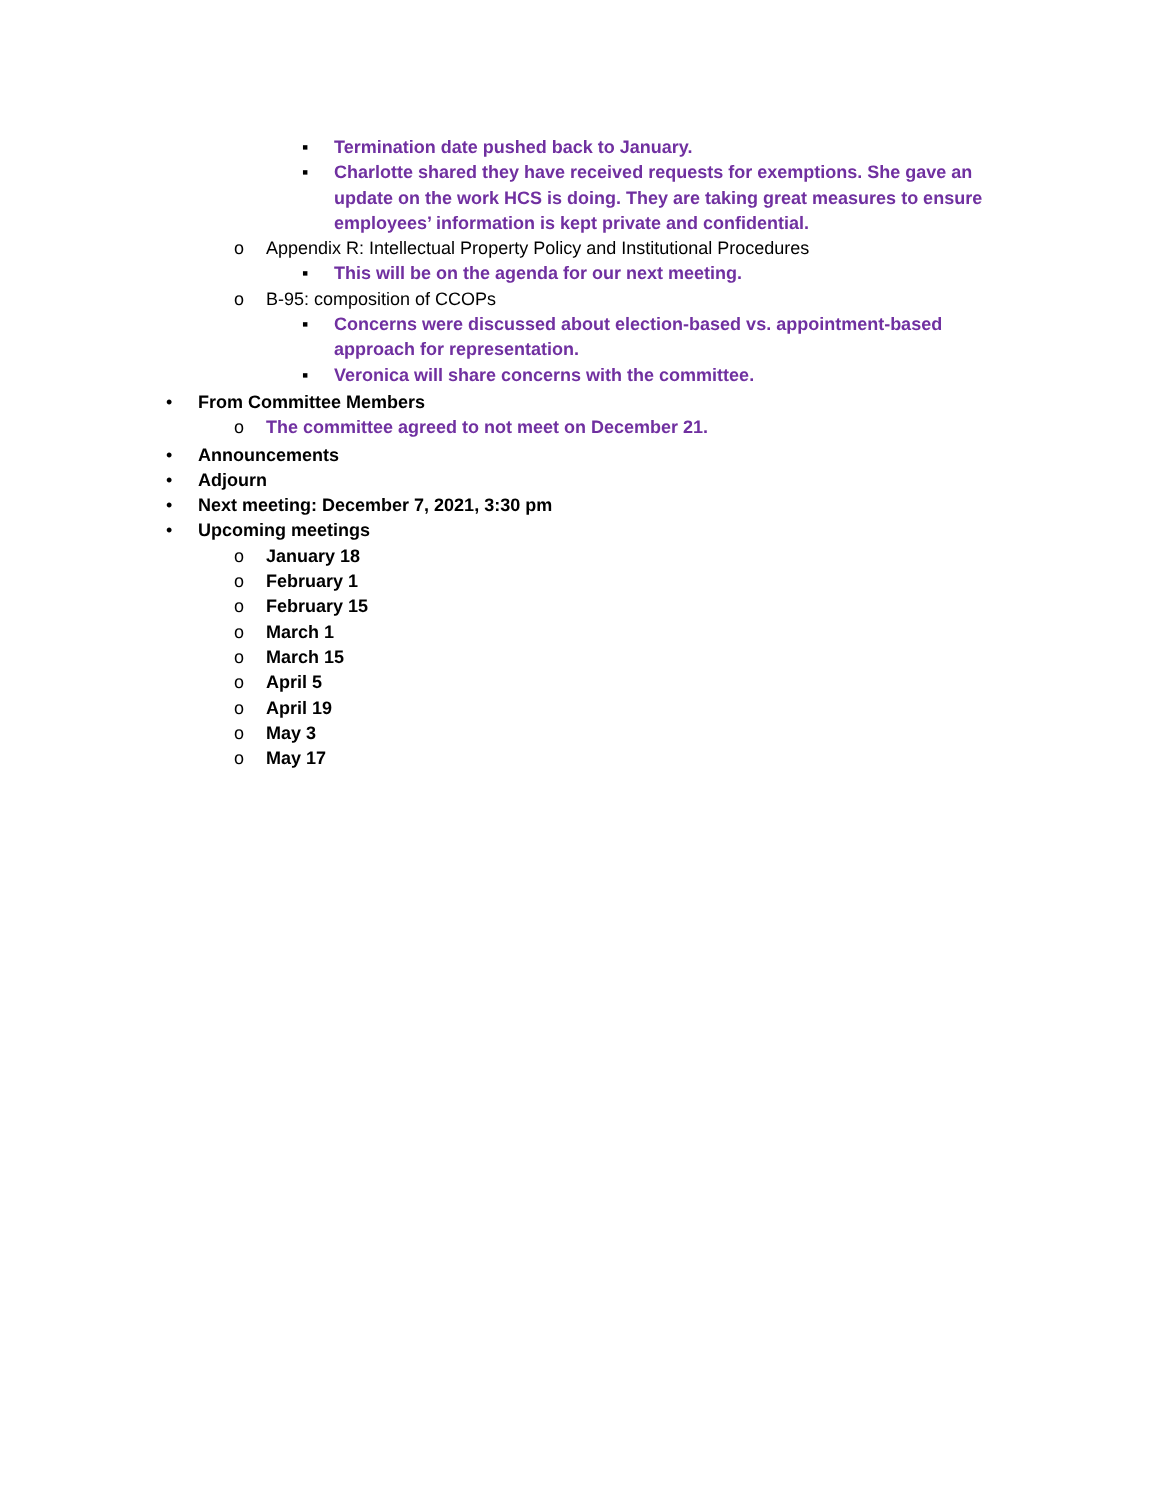▪ Termination date pushed back to January.
▪ Charlotte shared they have received requests for exemptions. She gave an update on the work HCS is doing. They are taking great measures to ensure employees’ information is kept private and confidential.
o Appendix R: Intellectual Property Policy and Institutional Procedures
▪ This will be on the agenda for our next meeting.
o B-95: composition of CCOPs
▪ Concerns were discussed about election-based vs. appointment-based approach for representation.
▪ Veronica will share concerns with the committee.
• From Committee Members
o The committee agreed to not meet on December 21.
• Announcements
• Adjourn
• Next meeting: December 7, 2021, 3:30 pm
• Upcoming meetings
o January 18
o February 1
o February 15
o March 1
o March 15
o April 5
o April 19
o May 3
o May 17